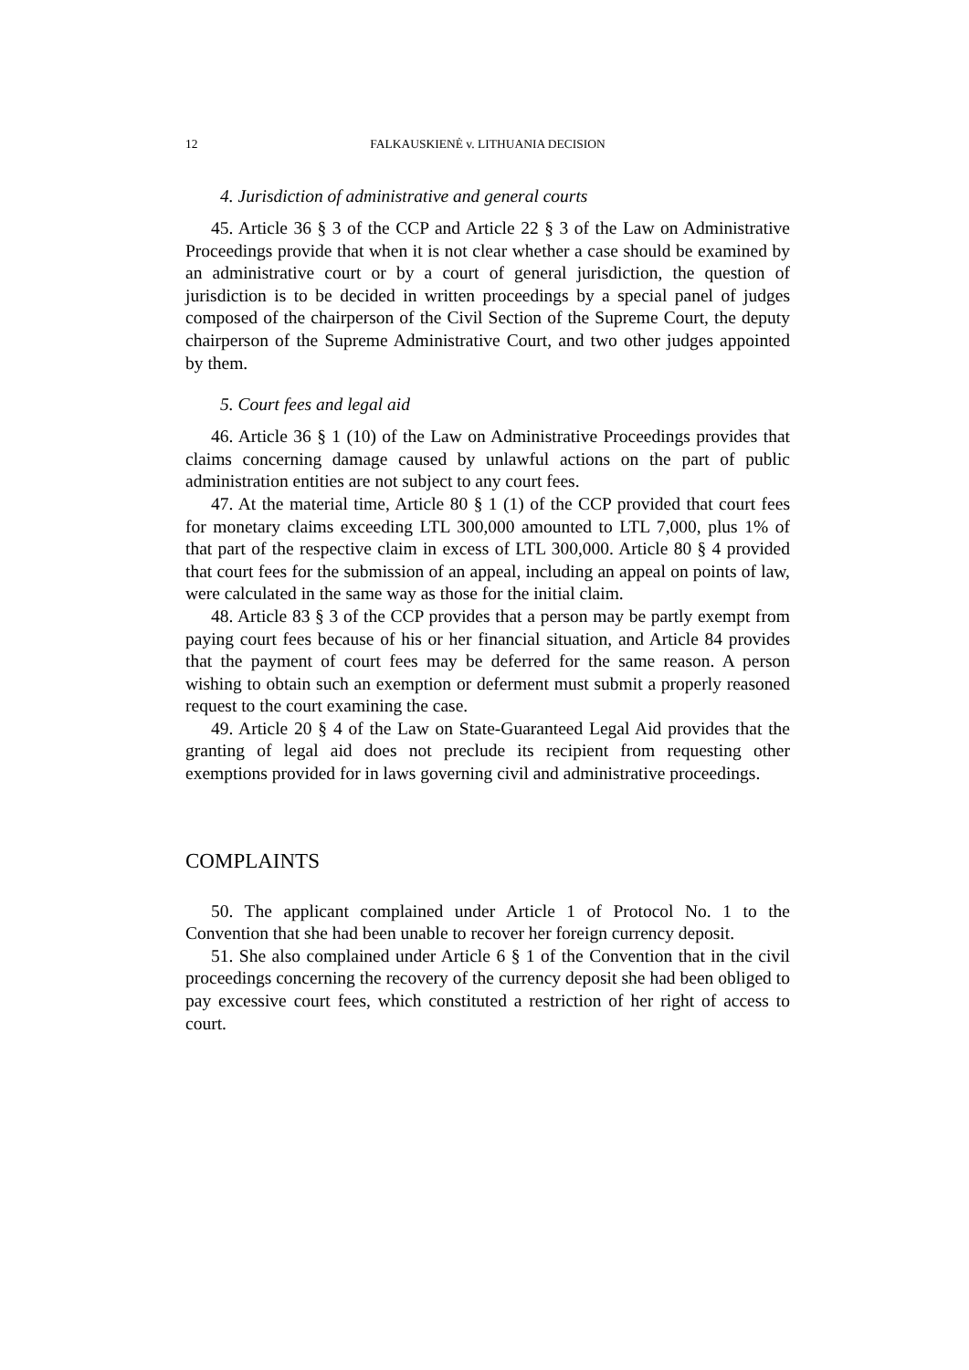12 FALKAUSKIENĖ v. LITHUANIA DECISION
4. Jurisdiction of administrative and general courts
45. Article 36 § 3 of the CCP and Article 22 § 3 of the Law on Administrative Proceedings provide that when it is not clear whether a case should be examined by an administrative court or by a court of general jurisdiction, the question of jurisdiction is to be decided in written proceedings by a special panel of judges composed of the chairperson of the Civil Section of the Supreme Court, the deputy chairperson of the Supreme Administrative Court, and two other judges appointed by them.
5. Court fees and legal aid
46. Article 36 § 1 (10) of the Law on Administrative Proceedings provides that claims concerning damage caused by unlawful actions on the part of public administration entities are not subject to any court fees.
47. At the material time, Article 80 § 1 (1) of the CCP provided that court fees for monetary claims exceeding LTL 300,000 amounted to LTL 7,000, plus 1% of that part of the respective claim in excess of LTL 300,000. Article 80 § 4 provided that court fees for the submission of an appeal, including an appeal on points of law, were calculated in the same way as those for the initial claim.
48. Article 83 § 3 of the CCP provides that a person may be partly exempt from paying court fees because of his or her financial situation, and Article 84 provides that the payment of court fees may be deferred for the same reason. A person wishing to obtain such an exemption or deferment must submit a properly reasoned request to the court examining the case.
49. Article 20 § 4 of the Law on State-Guaranteed Legal Aid provides that the granting of legal aid does not preclude its recipient from requesting other exemptions provided for in laws governing civil and administrative proceedings.
COMPLAINTS
50. The applicant complained under Article 1 of Protocol No. 1 to the Convention that she had been unable to recover her foreign currency deposit.
51. She also complained under Article 6 § 1 of the Convention that in the civil proceedings concerning the recovery of the currency deposit she had been obliged to pay excessive court fees, which constituted a restriction of her right of access to court.